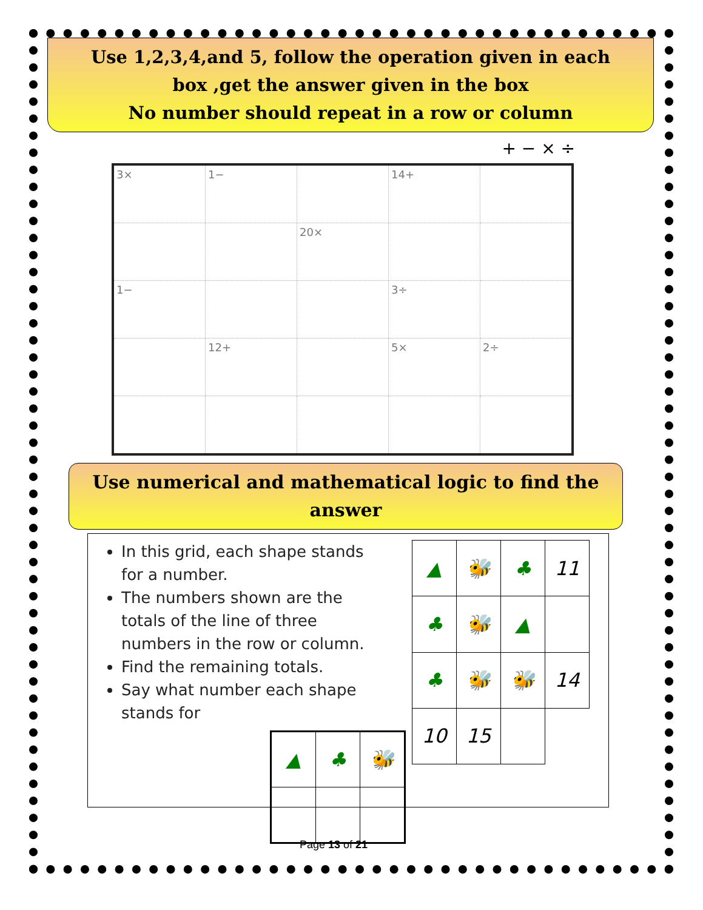Use 1,2,3,4,and 5, follow the operation given in each
box ,get the answer given in the box
No number should repeat in a row or column
+ − × ÷
| 3× | 1− | | 14+ | |
| | | 20× | | |
| 1− | | | 3÷ | |
| | 12+ | | 5× | 2÷ |
Use numerical and mathematical logic to find the answer
In this grid, each shape stands for a number.
The numbers shown are the totals of the line of three numbers in the row or column.
Find the remaining totals.
Say what number each shape stands for
| ▲ | ♣ | 🐝 |
| ▲ | 🐝 | ♣ | 11 |
| ♣ | 🐝 | ▲ | |
| ♣ | 🐝 | 🐝 | 14 |
| 10 | 15 | | |
Page 13 of 21